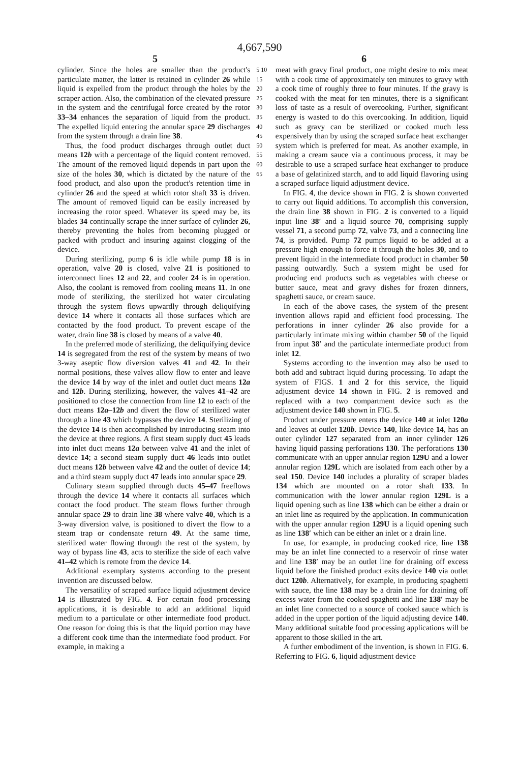4,667,590
5 6
cylinder. Since the holes are smaller than the product's particulate matter, the latter is retained in cylinder 26 while liquid is expelled from the product through the holes by the scraper action. Also, the combination of the elevated pressure in the system and the centrifugal force created by the rotor 33–34 enhances the separation of liquid from the product. The expelled liquid entering the annular space 29 discharges from the system through a drain line 38.
Thus, the food product discharges through outlet duct means 12b with a percentage of the liquid content removed. The amount of the removed liquid depends in part upon the size of the holes 30, which is dictated by the nature of the food product, and also upon the product's retention time in cylinder 26 and the speed at which rotor shaft 33 is driven. The amount of removed liquid can be easily increased by increasing the rotor speed. Whatever its speed may be, its blades 34 continually scrape the inner surface of cylinder 26, thereby preventing the holes from becoming plugged or packed with product and insuring against clogging of the device.
During sterilizing, pump 6 is idle while pump 18 is in operation, valve 20 is closed, valve 21 is positioned to interconnect lines 12 and 22, and cooler 24 is in operation. Also, the coolant is removed from cooling means 11. In one mode of sterilizing, the sterilized hot water circulating through the system flows upwardly through deliquifying device 14 where it contacts all those surfaces which are contacted by the food product. To prevent escape of the water, drain line 38 is closed by means of a valve 40.
In the preferred mode of sterilizing, the deliquifying device 14 is segregated from the rest of the system by means of two 3-way aseptic flow diversion valves 41 and 42. In their normal positions, these valves allow flow to enter and leave the device 14 by way of the inlet and outlet duct means 12a and 12b. During sterilizing, however, the valves 41–42 are positioned to close the connection from line 12 to each of the duct means 12a–12b and divert the flow of sterilized water through a line 43 which bypasses the device 14. Sterilizing of the device 14 is then accomplished by introducing steam into the device at three regions. A first steam supply duct 45 leads into inlet duct means 12a between valve 41 and the inlet of device 14; a second steam supply duct 46 leads into outlet duct means 12b between valve 42 and the outlet of device 14; and a third steam supply duct 47 leads into annular space 29.
Culinary steam supplied through ducts 45–47 freeflows through the device 14 where it contacts all surfaces which contact the food product. The steam flows further through annular space 29 to drain line 38 where valve 40, which is a 3-way diversion valve, is positioned to divert the flow to a steam trap or condensate return 49. At the same time, sterilized water flowing through the rest of the system, by way of bypass line 43, acts to sterilize the side of each valve 41–42 which is remote from the device 14.
Additional exemplary systems according to the present invention are discussed below.
The versatility of scraped surface liquid adjustment device 14 is illustrated by FIG. 4. For certain food processing applications, it is desirable to add an additional liquid medium to a particulate or other intermediate food product. One reason for doing this is that the liquid portion may have a different cook time than the intermediate food product. For example, in making a
5 10 15 20 25 30 35 40 45 50 55 60 65
meat with gravy final product, one might desire to mix meat with a cook time of approximately ten minutes to gravy with a cook time of roughly three to four minutes. If the gravy is cooked with the meat for ten minutes, there is a significant loss of taste as a result of overcooking. Further, significant energy is wasted to do this overcooking. In addition, liquid such as gravy can be sterilized or cooked much less expensively than by using the scraped surface heat exchanger system which is preferred for meat. As another example, in making a cream sauce via a continuous process, it may be desirable to use a scraped surface heat exchanger to produce a base of gelatinized starch, and to add liquid flavoring using a scraped surface liquid adjustment device.
In FIG. 4, the device shown in FIG. 2 is shown converted to carry out liquid additions. To accomplish this conversion, the drain line 38 shown in FIG. 2 is converted to a liquid input line 38′ and a liquid source 70, comprising supply vessel 71, a second pump 72, valve 73, and a connecting line 74, is provided. Pump 72 pumps liquid to be added at a pressure high enough to force it through the holes 30, and to prevent liquid in the intermediate food product in chamber 50 passing outwardly. Such a system might be used for producing end products such as vegetables with cheese or butter sauce, meat and gravy dishes for frozen dinners, spaghetti sauce, or cream sauce.
In each of the above cases, the system of the present invention allows rapid and efficient food processing. The perforations in inner cylinder 26 also provide for a particularly intimate mixing within chamber 50 of the liquid from input 38′ and the particulate intermediate product from inlet 12.
Systems according to the invention may also be used to both add and subtract liquid during processing. To adapt the system of FIGS. 1 and 2 for this service, the liquid adjustment device 14 shown in FIG. 2 is removed and replaced with a two compartment device such as the adjustment device 140 shown in FIG. 5.
Product under pressure enters the device 140 at inlet 120a and leaves at outlet 120b. Device 140, like device 14, has an outer cylinder 127 separated from an inner cylinder 126 having liquid passing perforations 130. The perforations 130 communicate with an upper annular region 129U and a lower annular region 129L which are isolated from each other by a seal 150. Device 140 includes a plurality of scraper blades 134 which are mounted on a rotor shaft 133. In communication with the lower annular region 129L is a liquid opening such as line 138 which can be either a drain or an inlet line as required by the application. In communication with the upper annular region 129U is a liquid opening such as line 138′ which can be either an inlet or a drain line.
In use, for example, in producing cooked rice, line 138 may be an inlet line connected to a reservoir of rinse water and line 138′ may be an outlet line for draining off excess liquid before the finished product exits device 140 via outlet duct 120b. Alternatively, for example, in producing spaghetti with sauce, the line 138 may be a drain line for draining off excess water from the cooked spaghetti and line 138′ may be an inlet line connected to a source of cooked sauce which is added in the upper portion of the liquid adjusting device 140. Many additional suitable food processing applications will be apparent to those skilled in the art.
A further embodiment of the invention, is shown in FIG. 6. Referring to FIG. 6, liquid adjustment device